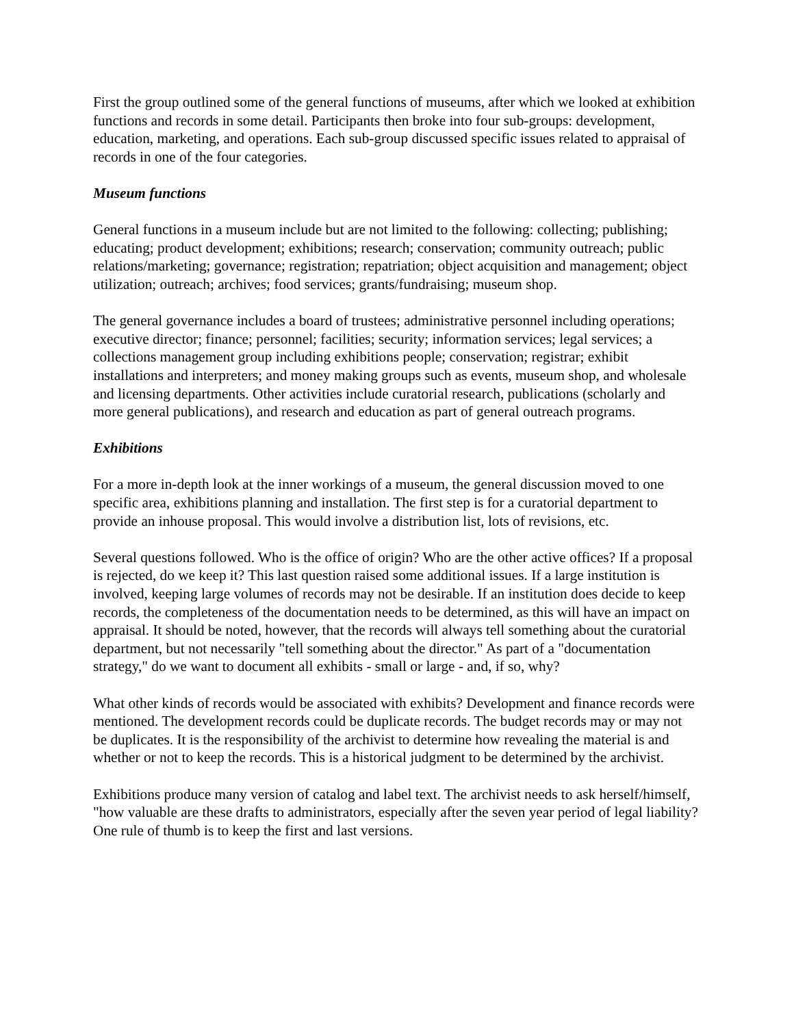First the group outlined some of the general functions of museums, after which we looked at exhibition functions and records in some detail. Participants then broke into four sub-groups: development, education, marketing, and operations. Each sub-group discussed specific issues related to appraisal of records in one of the four categories.
Museum functions
General functions in a museum include but are not limited to the following: collecting; publishing; educating; product development; exhibitions; research; conservation; community outreach; public relations/marketing; governance; registration; repatriation; object acquisition and management; object utilization; outreach; archives; food services; grants/fundraising; museum shop.
The general governance includes a board of trustees; administrative personnel including operations; executive director; finance; personnel; facilities; security; information services; legal services; a collections management group including exhibitions people; conservation; registrar; exhibit installations and interpreters; and money making groups such as events, museum shop, and wholesale and licensing departments. Other activities include curatorial research, publications (scholarly and more general publications), and research and education as part of general outreach programs.
Exhibitions
For a more in-depth look at the inner workings of a museum, the general discussion moved to one specific area, exhibitions planning and installation. The first step is for a curatorial department to provide an inhouse proposal. This would involve a distribution list, lots of revisions, etc.
Several questions followed. Who is the office of origin? Who are the other active offices? If a proposal is rejected, do we keep it? This last question raised some additional issues. If a large institution is involved, keeping large volumes of records may not be desirable. If an institution does decide to keep records, the completeness of the documentation needs to be determined, as this will have an impact on appraisal. It should be noted, however, that the records will always tell something about the curatorial department, but not necessarily "tell something about the director." As part of a "documentation strategy," do we want to document all exhibits - small or large - and, if so, why?
What other kinds of records would be associated with exhibits? Development and finance records were mentioned. The development records could be duplicate records. The budget records may or may not be duplicates. It is the responsibility of the archivist to determine how revealing the material is and whether or not to keep the records. This is a historical judgment to be determined by the archivist.
Exhibitions produce many version of catalog and label text. The archivist needs to ask herself/himself, "how valuable are these drafts to administrators, especially after the seven year period of legal liability? One rule of thumb is to keep the first and last versions.